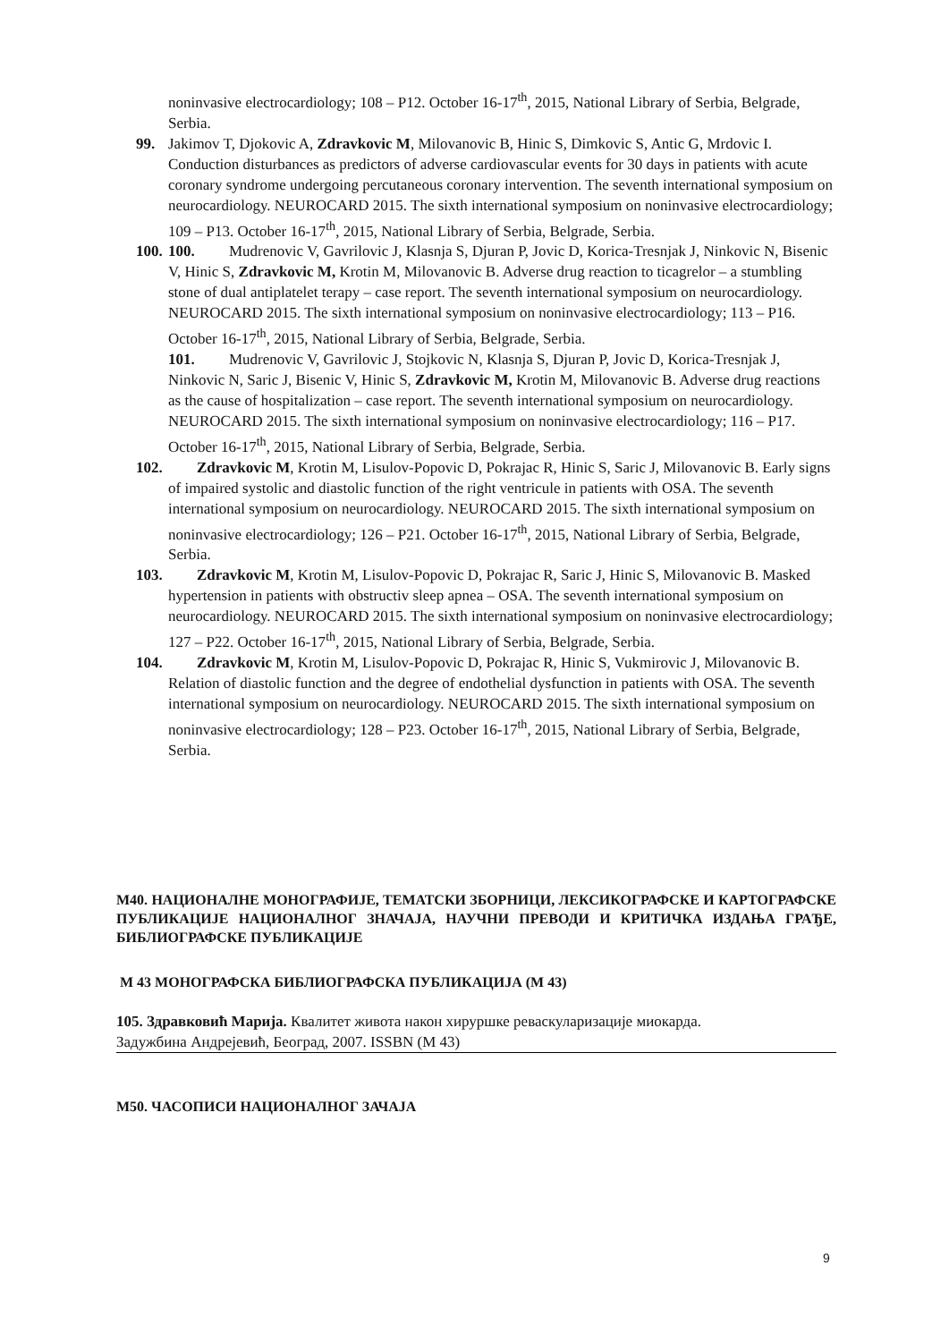noninvasive electrocardiology; 108 – P12. October 16-17<sup>th</sup>, 2015, National Library of Serbia, Belgrade, Serbia.
99. Jakimov T, Djokovic A, Zdravkovic M, Milovanovic B, Hinic S, Dimkovic S, Antic G, Mrdovic I. Conduction disturbances as predictors of adverse cardiovascular events for 30 days in patients with acute coronary syndrome undergoing percutaneous coronary intervention. The seventh international symposium on neurocardiology. NEUROCARD 2015. The sixth international symposium on noninvasive electrocardiology; 109 – P13. October 16-17<sup>th</sup>, 2015, National Library of Serbia, Belgrade, Serbia.
100.
100. Mudrenovic V, Gavrilovic J, Klasnja S, Djuran P, Jovic D, Korica-Tresnjak J, Ninkovic N, Bisenic V, Hinic S, Zdravkovic M, Krotin M, Milovanovic B. Adverse drug reaction to ticagrelor – a stumbling stone of dual antiplatelet terapy – case report. The seventh international symposium on neurocardiology. NEUROCARD 2015. The sixth international symposium on noninvasive electrocardiology; 113 – P16. October 16-17<sup>th</sup>, 2015, National Library of Serbia, Belgrade, Serbia.
101. Mudrenovic V, Gavrilovic J, Stojkovic N, Klasnja S, Djuran P, Jovic D, Korica-Tresnjak J, Ninkovic N, Saric J, Bisenic V, Hinic S, Zdravkovic M, Krotin M, Milovanovic B. Adverse drug reactions as the cause of hospitalization – case report. The seventh international symposium on neurocardiology. NEUROCARD 2015. The sixth international symposium on noninvasive electrocardiology; 116 – P17. October 16-17<sup>th</sup>, 2015, National Library of Serbia, Belgrade, Serbia.
102. Zdravkovic M, Krotin M, Lisulov-Popovic D, Pokrajac R, Hinic S, Saric J, Milovanovic B. Early signs of impaired systolic and diastolic function of the right ventricule in patients with OSA. The seventh international symposium on neurocardiology. NEUROCARD 2015. The sixth international symposium on noninvasive electrocardiology; 126 – P21. October 16-17<sup>th</sup>, 2015, National Library of Serbia, Belgrade, Serbia.
103. Zdravkovic M, Krotin M, Lisulov-Popovic D, Pokrajac R, Saric J, Hinic S, Milovanovic B. Masked hypertension in patients with obstructiv sleep apnea – OSA. The seventh international symposium on neurocardiology. NEUROCARD 2015. The sixth international symposium on noninvasive electrocardiology; 127 – P22. October 16-17<sup>th</sup>, 2015, National Library of Serbia, Belgrade, Serbia.
104. Zdravkovic M, Krotin M, Lisulov-Popovic D, Pokrajac R, Hinic S, Vukmirovic J, Milovanovic B. Relation of diastolic function and the degree of endothelial dysfunction in patients with OSA. The seventh international symposium on neurocardiology. NEUROCARD 2015. The sixth international symposium on noninvasive electrocardiology; 128 – P23. October 16-17<sup>th</sup>, 2015, National Library of Serbia, Belgrade, Serbia.
М40. НАЦИОНАЛНЕ МОНОГРАФИЈЕ, ТЕМАТСКИ ЗБОРНИЦИ, ЛЕКСИКОГРАФСКЕ И КАРТОГРАФСКЕ ПУБЛИКАЦИЈЕ НАЦИОНАЛНОГ ЗНАЧАЈА, НАУЧНИ ПРЕВОДИ И КРИТИЧКА ИЗДАЊА ГРАЂЕ, БИБЛИОГРАФСКЕ ПУБЛИКАЦИЈЕ
М 43 МОНОГРАФСКА БИБЛИОГРАФСКА ПУБЛИКАЦИЈА (М 43)
105. Здравковић Марија. Квалитет живота након хируршке реваскуларизације миокарда.
Задужбина Андрејевић, Београд, 2007. ISSBN (М 43)
М50. ЧАСОПИСИ НАЦИОНАЛНОГ ЗАЧАЈА
9